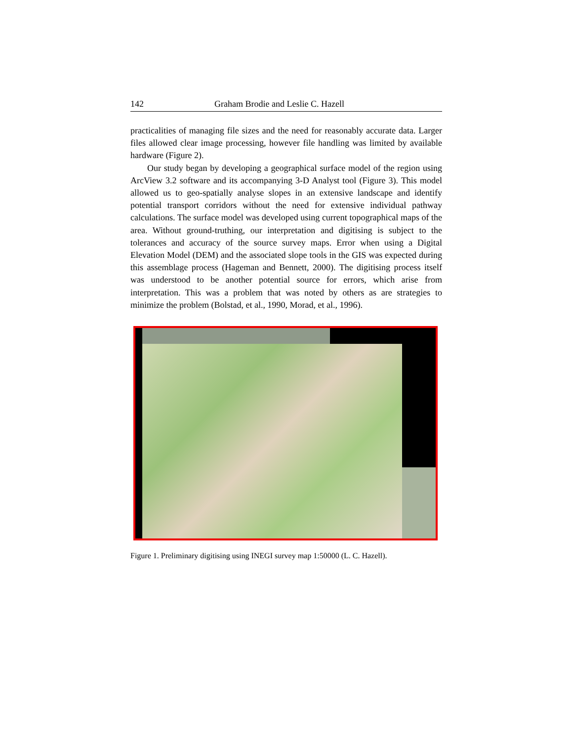142 Graham Brodie and Leslie C. Hazell
practicalities of managing file sizes and the need for reasonably accurate data. Larger files allowed clear image processing, however file handling was limited by available hardware (Figure 2).
Our study began by developing a geographical surface model of the region using ArcView 3.2 software and its accompanying 3-D Analyst tool (Figure 3). This model allowed us to geo-spatially analyse slopes in an extensive landscape and identify potential transport corridors without the need for extensive individual pathway calculations. The surface model was developed using current topographical maps of the area. Without ground-truthing, our interpretation and digitising is subject to the tolerances and accuracy of the source survey maps. Error when using a Digital Elevation Model (DEM) and the associated slope tools in the GIS was expected during this assemblage process (Hageman and Bennett, 2000). The digitising process itself was understood to be another potential source for errors, which arise from interpretation. This was a problem that was noted by others as are strategies to minimize the problem (Bolstad, et al., 1990, Morad, et al., 1996).
Figure 1. Preliminary digitising using INEGI survey map 1:50000 (L. C. Hazell).